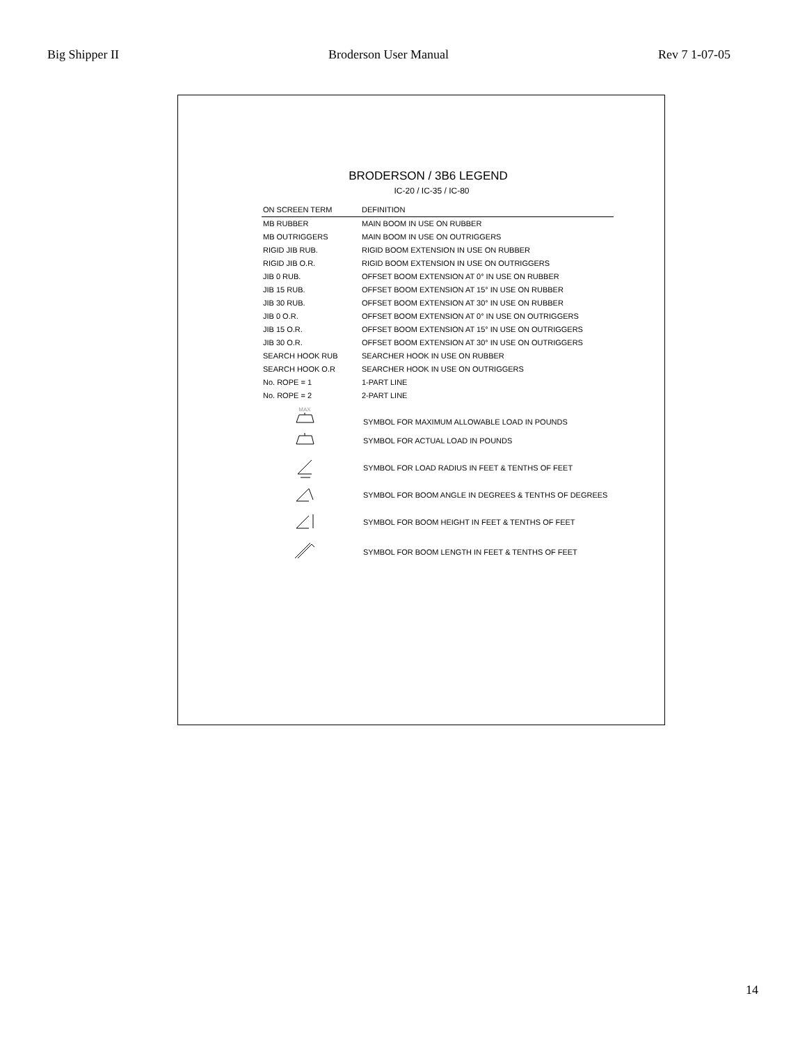Big Shipper II Broderson User Manual Rev 7 1-07-05
BRODERSON / 3B6 LEGEND
IC-20 / IC-35 / IC-80
| ON SCREEN TERM | DEFINITION |
| --- | --- |
| MB RUBBER | MAIN BOOM IN USE ON RUBBER |
| MB OUTRIGGERS | MAIN BOOM IN USE ON OUTRIGGERS |
| RIGID JIB RUB. | RIGID BOOM EXTENSION IN USE ON RUBBER |
| RIGID JIB O.R. | RIGID BOOM EXTENSION IN USE ON OUTRIGGERS |
| JIB 0 RUB. | OFFSET BOOM EXTENSION AT 0° IN USE ON RUBBER |
| JIB 15 RUB. | OFFSET BOOM EXTENSION AT 15° IN USE ON RUBBER |
| JIB 30 RUB. | OFFSET BOOM EXTENSION AT 30° IN USE ON RUBBER |
| JIB 0 O.R. | OFFSET BOOM EXTENSION AT 0° IN USE ON OUTRIGGERS |
| JIB 15 O.R. | OFFSET BOOM EXTENSION AT 15° IN USE ON OUTRIGGERS |
| JIB 30 O.R. | OFFSET BOOM EXTENSION AT 30° IN USE ON OUTRIGGERS |
| SEARCH HOOK RUB | SEARCHER HOOK IN USE ON RUBBER |
| SEARCH HOOK O.R | SEARCHER HOOK IN USE ON OUTRIGGERS |
| No. ROPE = 1 | 1-PART LINE |
| No. ROPE = 2 | 2-PART LINE |
| MAX | SYMBOL FOR MAXIMUM ALLOWABLE LOAD IN POUNDS |
| | SYMBOL FOR ACTUAL LOAD IN POUNDS |
| | SYMBOL FOR LOAD RADIUS IN FEET & TENTHS OF FEET |
| | SYMBOL FOR BOOM ANGLE IN DEGREES & TENTHS OF DEGREES |
| | SYMBOL FOR BOOM HEIGHT IN FEET & TENTHS OF FEET |
| | SYMBOL FOR BOOM LENGTH IN FEET & TENTHS OF FEET |
14